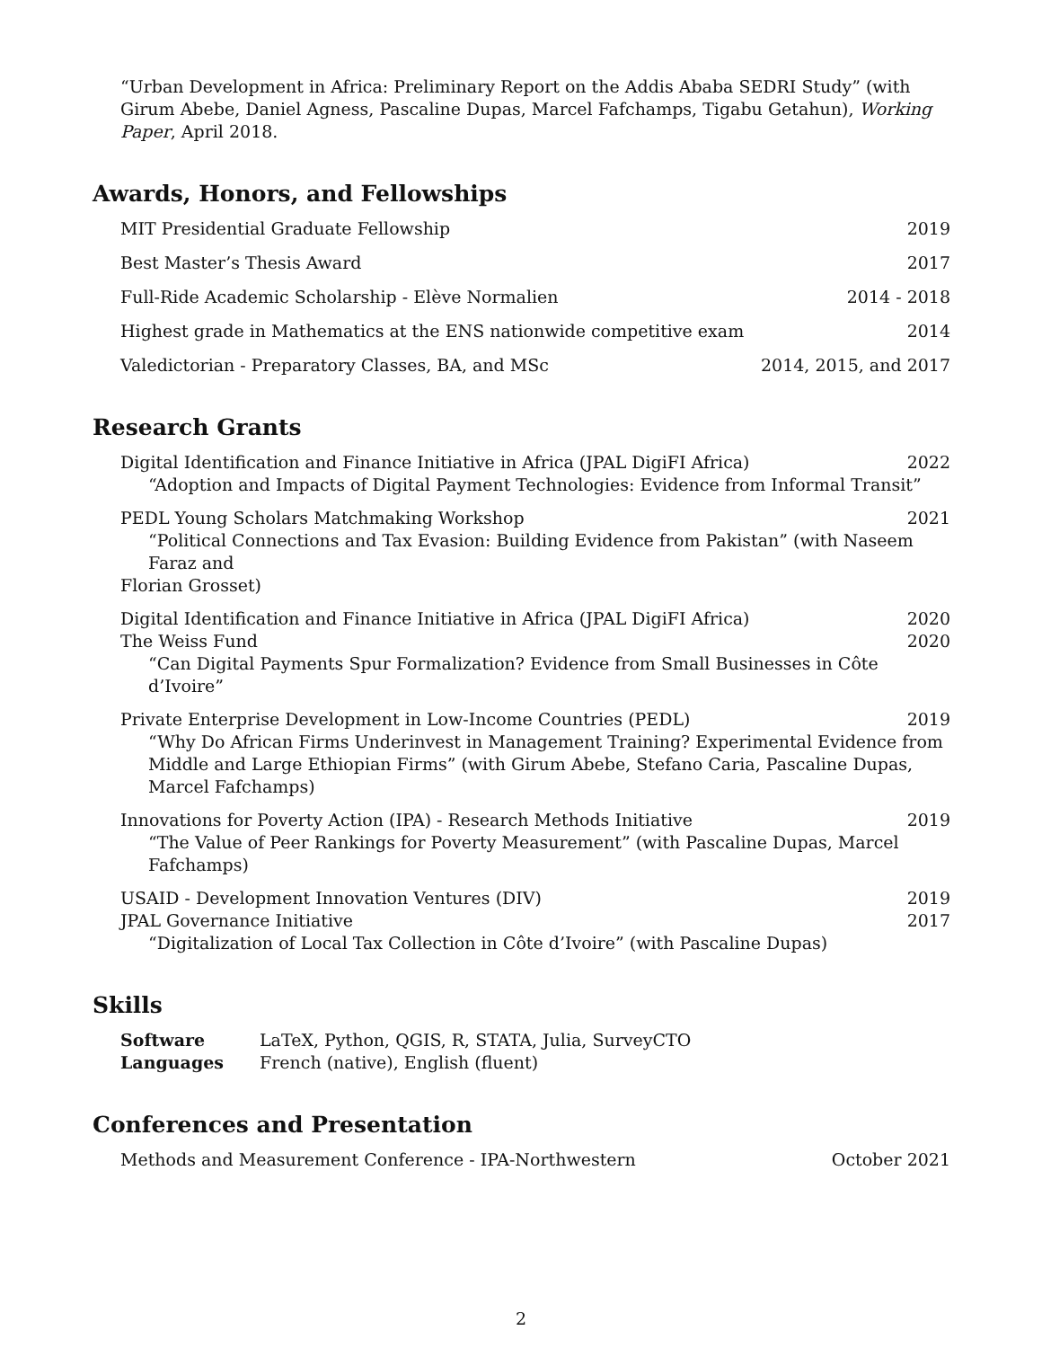“Urban Development in Africa: Preliminary Report on the Addis Ababa SEDRI Study” (with Girum Abebe, Daniel Agness, Pascaline Dupas, Marcel Fafchamps, Tigabu Getahun), Working Paper, April 2018.
Awards, Honors, and Fellowships
MIT Presidential Graduate Fellowship 2019
Best Master’s Thesis Award 2017
Full-Ride Academic Scholarship - Elève Normalien 2014 - 2018
Highest grade in Mathematics at the ENS nationwide competitive exam 2014
Valedictorian - Preparatory Classes, BA, and MSc 2014, 2015, and 2017
Research Grants
Digital Identification and Finance Initiative in Africa (JPAL DigiFI Africa) 2022
“Adoption and Impacts of Digital Payment Technologies: Evidence from Informal Transit”
PEDL Young Scholars Matchmaking Workshop 2021
“Political Connections and Tax Evasion: Building Evidence from Pakistan” (with Naseem Faraz and
Florian Grosset)
Digital Identification and Finance Initiative in Africa (JPAL DigiFI Africa) 2020
The Weiss Fund 2020
“Can Digital Payments Spur Formalization? Evidence from Small Businesses in Côte d’Ivoire”
Private Enterprise Development in Low-Income Countries (PEDL) 2019
“Why Do African Firms Underinvest in Management Training? Experimental Evidence from Middle and Large Ethiopian Firms” (with Girum Abebe, Stefano Caria, Pascaline Dupas, Marcel Fafchamps)
Innovations for Poverty Action (IPA) - Research Methods Initiative 2019
“The Value of Peer Rankings for Poverty Measurement” (with Pascaline Dupas, Marcel Fafchamps)
USAID - Development Innovation Ventures (DIV) 2019
JPAL Governance Initiative 2017
“Digitalization of Local Tax Collection in Côte d’Ivoire” (with Pascaline Dupas)
Skills
Software LaTeX, Python, QGIS, R, STATA, Julia, SurveyCTO
Languages French (native), English (fluent)
Conferences and Presentation
Methods and Measurement Conference - IPA-Northwestern October 2021
2